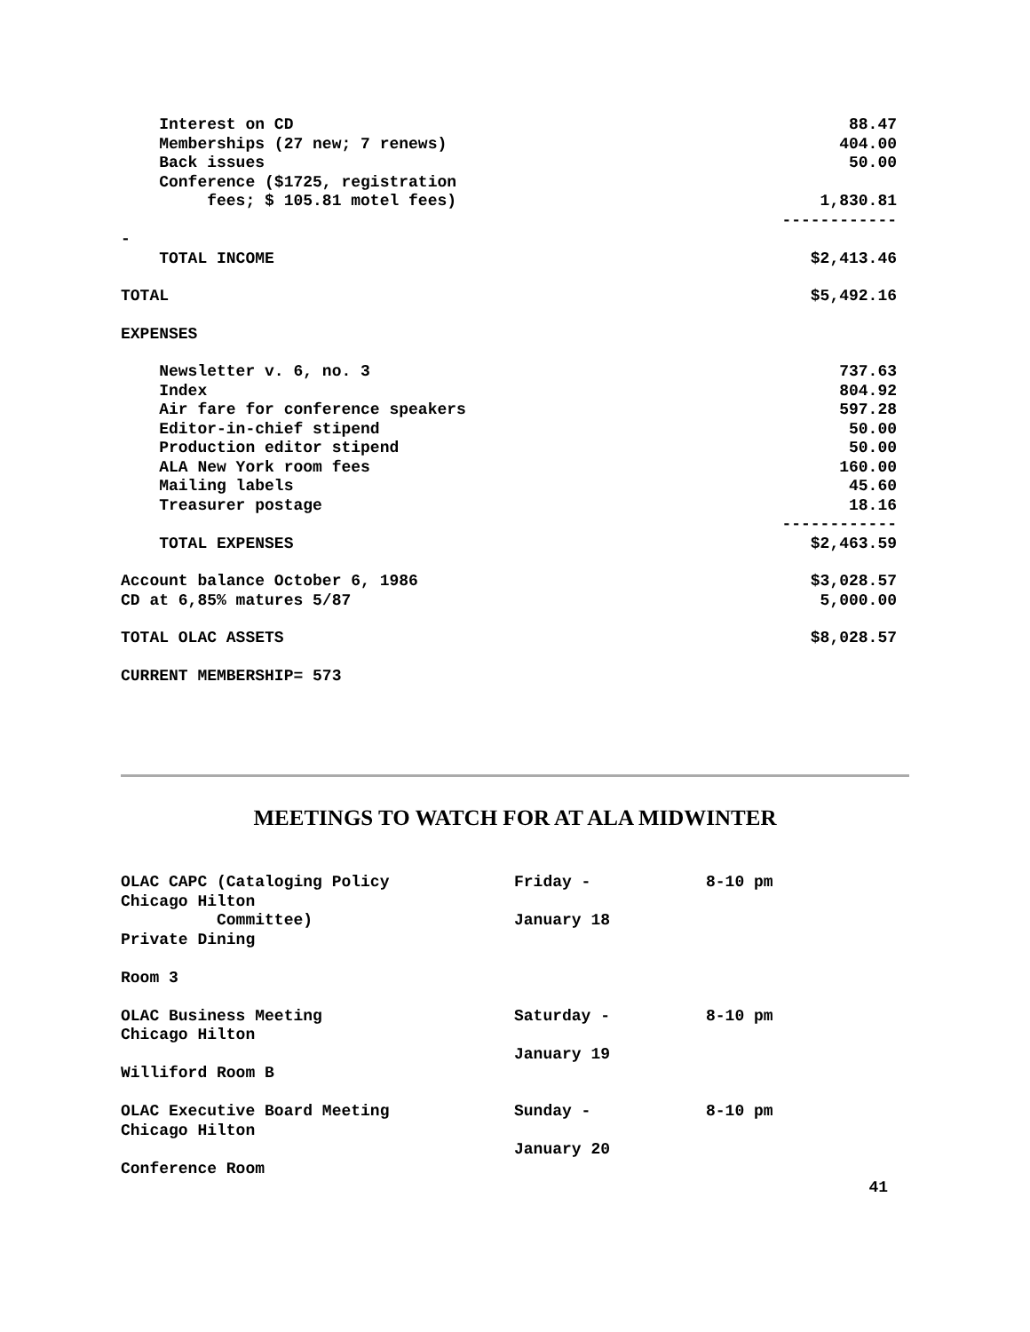| Interest on CD | 88.47 |
| Memberships (27 new; 7 renews) | 404.00 |
| Back issues | 50.00 |
| Conference ($1725, registration | |
| fees; $ 105.81 motel fees) | 1,830.81 |
| | ------------ |
| - | |
| TOTAL INCOME | $2,413.46 |
| TOTAL | $5,492.16 |
| EXPENSES | |
| Newsletter v. 6, no. 3 | 737.63 |
| Index | 804.92 |
| Air fare for conference speakers | 597.28 |
| Editor-in-chief stipend | 50.00 |
| Production editor stipend | 50.00 |
| ALA New York room fees | 160.00 |
| Mailing labels | 45.60 |
| Treasurer postage | 18.16 |
| | ------------ |
| TOTAL EXPENSES | $2,463.59 |
| Account balance October 6, 1986 | $3,028.57 |
| CD at 6,85% matures 5/87 | 5,000.00 |
| TOTAL OLAC ASSETS | $8,028.57 |
| CURRENT MEMBERSHIP= 573 | |
MEETINGS TO WATCH FOR AT ALA MIDWINTER
| OLAC CAPC (Cataloging Policy Chicago Hilton Committee) Private Dining Room 3 | Friday - January 18 | 8-10 pm |
| OLAC Business Meeting Chicago Hilton Williford Room B | Saturday - January 19 | 8-10 pm |
| OLAC Executive Board Meeting Chicago Hilton Conference Room | Sunday - January 20 | 8-10 pm |
41